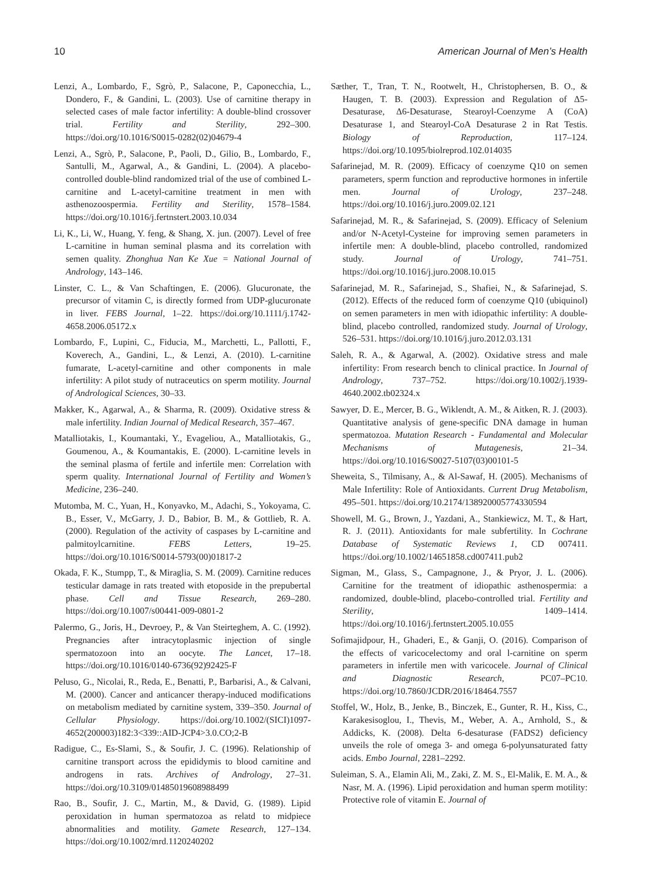10 American Journal of Men’s Health
Lenzi, A., Lombardo, F., Sgrò, P., Salacone, P., Caponecchia, L., Dondero, F., & Gandini, L. (2003). Use of carnitine therapy in selected cases of male factor infertility: A double-blind crossover trial. Fertility and Sterility, 292–300. https://doi.org/10.1016/S0015-0282(02)04679-4
Lenzi, A., Sgrò, P., Salacone, P., Paoli, D., Gilio, B., Lombardo, F., Santulli, M., Agarwal, A., & Gandini, L. (2004). A placebo-controlled double-blind randomized trial of the use of combined L-carnitine and L-acetyl-carnitine treatment in men with asthenozoospermia. Fertility and Sterility, 1578–1584. https://doi.org/10.1016/j.fertnstert.2003.10.034
Li, K., Li, W., Huang, Y. feng, & Shang, X. jun. (2007). Level of free L-carnitine in human seminal plasma and its correlation with semen quality. Zhonghua Nan Ke Xue = National Journal of Andrology, 143–146.
Linster, C. L., & Van Schaftingen, E. (2006). Glucuronate, the precursor of vitamin C, is directly formed from UDP-glucuronate in liver. FEBS Journal, 1–22. https://doi.org/10.1111/j.1742-4658.2006.05172.x
Lombardo, F., Lupini, C., Fiducia, M., Marchetti, L., Pallotti, F., Koverech, A., Gandini, L., & Lenzi, A. (2010). L-carnitine fumarate, L-acetyl-carnitine and other components in male infertility: A pilot study of nutraceutics on sperm motility. Journal of Andrological Sciences, 30–33.
Makker, K., Agarwal, A., & Sharma, R. (2009). Oxidative stress & male infertility. Indian Journal of Medical Research, 357–467.
Matalliotakis, I., Koumantaki, Y., Evageliou, A., Matalliotakis, G., Goumenou, A., & Koumantakis, E. (2000). L-carnitine levels in the seminal plasma of fertile and infertile men: Correlation with sperm quality. International Journal of Fertility and Women’s Medicine, 236–240.
Mutomba, M. C., Yuan, H., Konyavko, M., Adachi, S., Yokoyama, C. B., Esser, V., McGarry, J. D., Babior, B. M., & Gottlieb, R. A. (2000). Regulation of the activity of caspases by L-carnitine and palmitoylcarnitine. FEBS Letters, 19–25. https://doi.org/10.1016/S0014-5793(00)01817-2
Okada, F. K., Stumpp, T., & Miraglia, S. M. (2009). Carnitine reduces testicular damage in rats treated with etoposide in the prepubertal phase. Cell and Tissue Research, 269–280. https://doi.org/10.1007/s00441-009-0801-2
Palermo, G., Joris, H., Devroey, P., & Van Steirteghem, A. C. (1992). Pregnancies after intracytoplasmic injection of single spermatozoon into an oocyte. The Lancet, 17–18. https://doi.org/10.1016/0140-6736(92)92425-F
Peluso, G., Nicolai, R., Reda, E., Benatti, P., Barbarisi, A., & Calvani, M. (2000). Cancer and anticancer therapy-induced modifications on metabolism mediated by carnitine system, 339–350. Journal of Cellular Physiology. https://doi.org/10.1002/(SICI)1097-4652(200003)182:3<339::AID-JCP4>3.0.CO;2-B
Radigue, C., Es-Slami, S., & Soufir, J. C. (1996). Relationship of carnitine transport across the epididymis to blood carnitine and androgens in rats. Archives of Andrology, 27–31. https://doi.org/10.3109/01485019608988499
Rao, B., Soufir, J. C., Martin, M., & David, G. (1989). Lipid peroxidation in human spermatozoa as relatd to midpiece abnormalities and motility. Gamete Research, 127–134. https://doi.org/10.1002/mrd.1120240202
Sæther, T., Tran, T. N., Rootwelt, H., Christophersen, B. O., & Haugen, T. B. (2003). Expression and Regulation of Δ5-Desaturase, Δ6-Desaturase, Stearoyl-Coenzyme A (CoA) Desaturase 1, and Stearoyl-CoA Desaturase 2 in Rat Testis. Biology of Reproduction, 117–124. https://doi.org/10.1095/biolreprod.102.014035
Safarinejad, M. R. (2009). Efficacy of coenzyme Q10 on semen parameters, sperm function and reproductive hormones in infertile men. Journal of Urology, 237–248. https://doi.org/10.1016/j.juro.2009.02.121
Safarinejad, M. R., & Safarinejad, S. (2009). Efficacy of Selenium and/or N-Acetyl-Cysteine for improving semen parameters in infertile men: A double-blind, placebo controlled, randomized study. Journal of Urology, 741–751. https://doi.org/10.1016/j.juro.2008.10.015
Safarinejad, M. R., Safarinejad, S., Shafiei, N., & Safarinejad, S. (2012). Effects of the reduced form of coenzyme Q10 (ubiquinol) on semen parameters in men with idiopathic infertility: A double-blind, placebo controlled, randomized study. Journal of Urology, 526–531. https://doi.org/10.1016/j.juro.2012.03.131
Saleh, R. A., & Agarwal, A. (2002). Oxidative stress and male infertility: From research bench to clinical practice. In Journal of Andrology, 737–752. https://doi.org/10.1002/j.1939-4640.2002.tb02324.x
Sawyer, D. E., Mercer, B. G., Wiklendt, A. M., & Aitken, R. J. (2003). Quantitative analysis of gene-specific DNA damage in human spermatozoa. Mutation Research - Fundamental and Molecular Mechanisms of Mutagenesis, 21–34. https://doi.org/10.1016/S0027-5107(03)00101-5
Sheweita, S., Tilmisany, A., & Al-Sawaf, H. (2005). Mechanisms of Male Infertility: Role of Antioxidants. Current Drug Metabolism, 495–501. https://doi.org/10.2174/138920005774330594
Showell, M. G., Brown, J., Yazdani, A., Stankiewicz, M. T., & Hart, R. J. (2011). Antioxidants for male subfertility. In Cochrane Database of Systematic Reviews 1, CD 007411. https://doi.org/10.1002/14651858.cd007411.pub2
Sigman, M., Glass, S., Campagnone, J., & Pryor, J. L. (2006). Carnitine for the treatment of idiopathic asthenospermia: a randomized, double-blind, placebo-controlled trial. Fertility and Sterility, 1409–1414. https://doi.org/10.1016/j.fertnstert.2005.10.055
Sofimajidpour, H., Ghaderi, E., & Ganji, O. (2016). Comparison of the effects of varicocelectomy and oral l-carnitine on sperm parameters in infertile men with varicocele. Journal of Clinical and Diagnostic Research, PC07–PC10. https://doi.org/10.7860/JCDR/2016/18464.7557
Stoffel, W., Holz, B., Jenke, B., Binczek, E., Gunter, R. H., Kiss, C., Karakesisoglou, I., Thevis, M., Weber, A. A., Arnhold, S., & Addicks, K. (2008). Delta 6-desaturase (FADS2) deficiency unveils the role of omega 3- and omega 6-polyunsaturated fatty acids. Embo Journal, 2281–2292.
Suleiman, S. A., Elamin Ali, M., Zaki, Z. M. S., El-Malik, E. M. A., & Nasr, M. A. (1996). Lipid peroxidation and human sperm motility: Protective role of vitamin E. Journal of